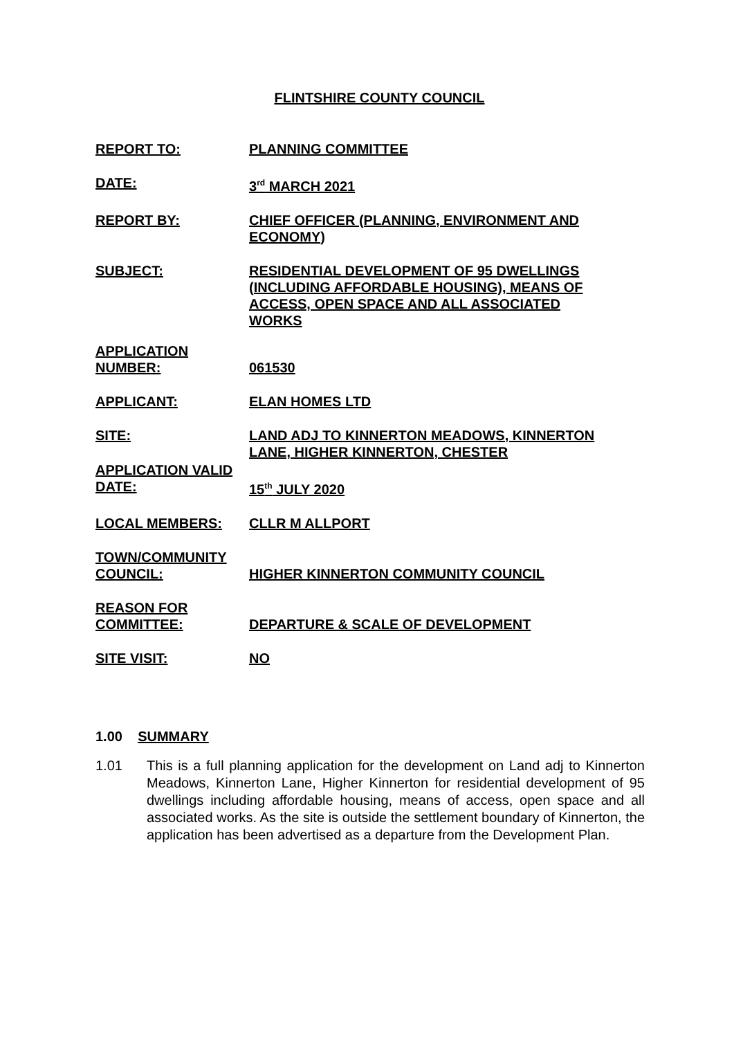FLINTSHIRE COUNTY COUNCIL
REPORT TO: PLANNING COMMITTEE
DATE: 3<sup>rd</sup> MARCH 2021
REPORT BY: CHIEF OFFICER (PLANNING, ENVIRONMENT AND ECONOMY)
SUBJECT: RESIDENTIAL DEVELOPMENT OF 95 DWELLINGS (INCLUDING AFFORDABLE HOUSING), MEANS OF ACCESS, OPEN SPACE AND ALL ASSOCIATED WORKS
APPLICATION NUMBER:
061530
APPLICANT: ELAN HOMES LTD
SITE: LAND ADJ TO KINNERTON MEADOWS, KINNERTON LANE, HIGHER KINNERTON, CHESTER
APPLICATION VALID DATE:
15<sup>th</sup> JULY 2020
LOCAL MEMBERS: CLLR M ALLPORT
TOWN/COMMUNITY COUNCIL:
HIGHER KINNERTON COMMUNITY COUNCIL
REASON FOR COMMITTEE:
DEPARTURE & SCALE OF DEVELOPMENT
SITE VISIT: NO
1.00 SUMMARY
1.01 This is a full planning application for the development on Land adj to Kinnerton Meadows, Kinnerton Lane, Higher Kinnerton for residential development of 95 dwellings including affordable housing, means of access, open space and all associated works. As the site is outside the settlement boundary of Kinnerton, the application has been advertised as a departure from the Development Plan.